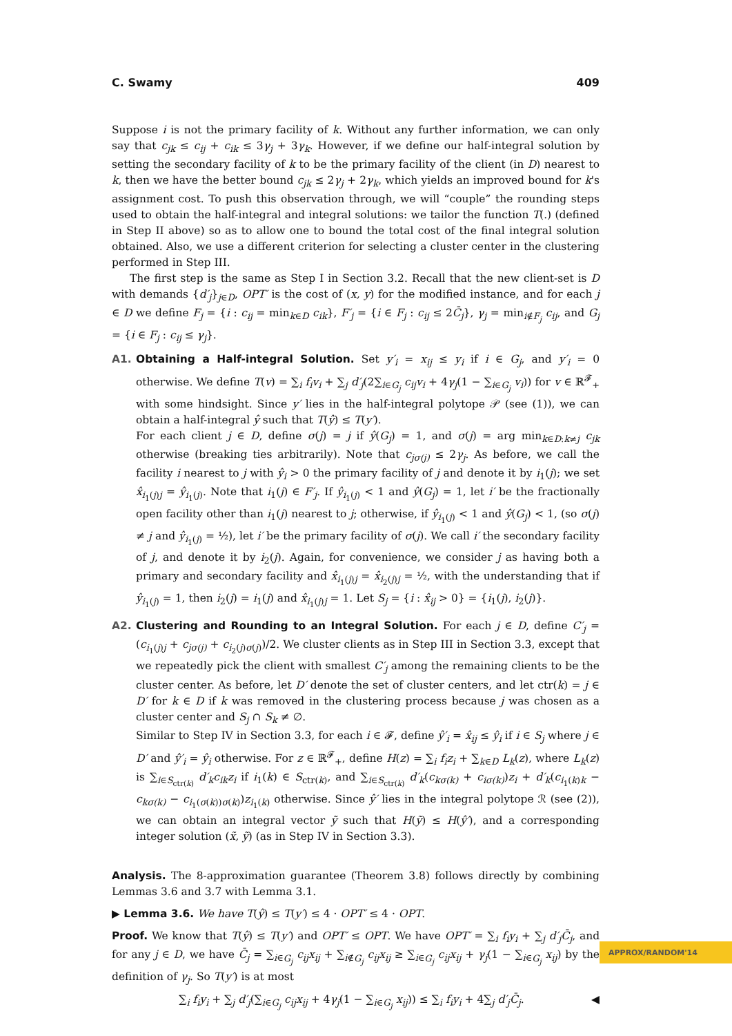C. Swamy 409
Suppose i is not the primary facility of k. Without any further information, we can only say that c<sub>jk</sub> ≤ c<sub>ij</sub> + c<sub>ik</sub> ≤ 3γ<sub>j</sub> + 3γ<sub>k</sub>. However, if we define our half-integral solution by setting the secondary facility of k to be the primary facility of the client (in D) nearest to k, then we have the better bound c<sub>jk</sub> ≤ 2γ<sub>j</sub> + 2γ<sub>k</sub>, which yields an improved bound for k's assignment cost. To push this observation through, we will “couple” the rounding steps used to obtain the half-integral and integral solutions: we tailor the function T(.) (defined in Step II above) so as to allow one to bound the total cost of the final integral solution obtained. Also, we use a different criterion for selecting a cluster center in the clustering performed in Step III.
The first step is the same as Step I in Section 3.2. Recall that the new client-set is D with demands {d′<sub>j</sub>}<sub>j∈D</sub>, OPT′ is the cost of (x, y) for the modified instance, and for each j ∈ D we define F<sub>j</sub> = {i : c<sub>ij</sub> = min<sub>k∈D</sub> c<sub>ik</sub>}, F′<sub>j</sub> = {i ∈ F<sub>j</sub> : c<sub>ij</sub> ≤ 2C̄<sub>j</sub>}, γ<sub>j</sub> = min<sub>i∉F<sub>j</sub></sub> c<sub>ij</sub>, and G<sub>j</sub> = {i ∈ F<sub>j</sub> : c<sub>ij</sub> ≤ γ<sub>j</sub>}.
A1. Obtaining a Half-integral Solution. Set y′<sub>i</sub> = x<sub>ij</sub> ≤ y<sub>i</sub> if i ∈ G<sub>j</sub>, and y′<sub>i</sub> = 0 otherwise. We define T(v) = ∑<sub>i</sub> f<sub>i</sub>v<sub>i</sub> + ∑<sub>j</sub> d′<sub>j</sub>(2∑<sub>i∈G<sub>j</sub></sub> c<sub>ij</sub>v<sub>i</sub> + 4γ<sub>j</sub>(1 − ∑<sub>i∈G<sub>j</sub></sub> v<sub>i</sub>)) for v ∈ ℝ<sup>𝓕</sup><sub>+</sub> with some hindsight. Since y′ lies in the half-integral polytope 𝒫 (see (1)), we can obtain a half-integral ŷ such that T(ŷ) ≤ T(y′).
For each client j ∈ D, define σ(j) = j if ŷ(G<sub>j</sub>) = 1, and σ(j) = arg min<sub>k∈D:k≠j</sub> c<sub>jk</sub> otherwise (breaking ties arbitrarily). Note that c<sub>jσ(j)</sub> ≤ 2γ<sub>j</sub>. As before, we call the facility i nearest to j with ŷ<sub>i</sub> > 0 the primary facility of j and denote it by i<sub>1</sub>(j); we set x̂<sub>i<sub>1</sub>(j)j</sub> = ŷ<sub>i<sub>1</sub>(j)</sub>. Note that i<sub>1</sub>(j) ∈ F′<sub>j</sub>. If ŷ<sub>i<sub>1</sub>(j)</sub> < 1 and ŷ(G<sub>j</sub>) = 1, let i′ be the fractionally open facility other than i<sub>1</sub>(j) nearest to j; otherwise, if ŷ<sub>i<sub>1</sub>(j)</sub> < 1 and ŷ(G<sub>j</sub>) < 1, (so σ(j) ≠ j and ŷ<sub>i<sub>1</sub>(j)</sub> = ½), let i′ be the primary facility of σ(j). We call i′ the secondary facility of j, and denote it by i<sub>2</sub>(j). Again, for convenience, we consider j as having both a primary and secondary facility and x̂<sub>i<sub>1</sub>(j)j</sub> = x̂<sub>i<sub>2</sub>(j)j</sub> = ½, with the understanding that if ŷ<sub>i<sub>1</sub>(j)</sub> = 1, then i<sub>2</sub>(j) = i<sub>1</sub>(j) and x̂<sub>i<sub>1</sub>(j)j</sub> = 1. Let S<sub>j</sub> = {i : x̂<sub>ij</sub> > 0} = {i<sub>1</sub>(j), i<sub>2</sub>(j)}.
A2. Clustering and Rounding to an Integral Solution. For each j ∈ D, define C′<sub>j</sub> = (c<sub>i<sub>1</sub>(j)j</sub> + c<sub>jσ(j)</sub> + c<sub>i<sub>2</sub>(j)σ(j)</sub>)/2. We cluster clients as in Step III in Section 3.3, except that we repeatedly pick the client with smallest C′<sub>j</sub> among the remaining clients to be the cluster center. As before, let D′ denote the set of cluster centers, and let ctr(k) = j ∈ D′ for k ∈ D if k was removed in the clustering process because j was chosen as a cluster center and S<sub>j</sub> ∩ S<sub>k</sub> ≠ ∅.
Similar to Step IV in Section 3.3, for each i ∈ 𝓕, define ŷ′<sub>i</sub> = x̂<sub>ij</sub> ≤ ŷ<sub>i</sub> if i ∈ S<sub>j</sub> where j ∈ D′ and ŷ′<sub>i</sub> = ŷ<sub>i</sub> otherwise. For z ∈ ℝ<sup>𝓕</sup><sub>+</sub>, define H(z) = ∑<sub>i</sub> f<sub>i</sub>z<sub>i</sub> + ∑<sub>k∈D</sub> L<sub>k</sub>(z), where L<sub>k</sub>(z) is ∑<sub>i∈S<sub>ctr(k)</sub></sub> d′<sub>k</sub>c<sub>ik</sub>z<sub>i</sub> if i<sub>1</sub>(k) ∈ S<sub>ctr(k)</sub>, and ∑<sub>i∈S<sub>ctr(k)</sub></sub> d′<sub>k</sub>(c<sub>kσ(k)</sub> + c<sub>iσ(k)</sub>)z<sub>i</sub> + d′<sub>k</sub>(c<sub>i<sub>1</sub>(k)k</sub> − c<sub>kσ(k)</sub> − c<sub>i<sub>1</sub>(σ(k))σ(k)</sub>)z<sub>i<sub>1</sub>(k)</sub> otherwise. Since ŷ′ lies in the integral polytope ℛ (see (2)), we can obtain an integral vector ỹ such that H(ỹ) ≤ H(ŷ′), and a corresponding integer solution (x̃, ỹ) (as in Step IV in Section 3.3).
Analysis. The 8-approximation guarantee (Theorem 3.8) follows directly by combining Lemmas 3.6 and 3.7 with Lemma 3.1.
▶ Lemma 3.6. We have T(ŷ) ≤ T(y′) ≤ 4 · OPT′ ≤ 4 · OPT.
Proof. We know that T(ŷ) ≤ T(y′) and OPT′ ≤ OPT. We have OPT′ = ∑<sub>i</sub> f<sub>i</sub>y<sub>i</sub> + ∑<sub>j</sub> d′<sub>j</sub>C̄<sub>j</sub>, and for any j ∈ D, we have C̄<sub>j</sub> = ∑<sub>i∈G<sub>j</sub></sub> c<sub>ij</sub>x<sub>ij</sub> + ∑<sub>i∉G<sub>j</sub></sub> c<sub>ij</sub>x<sub>ij</sub> ≥ ∑<sub>i∈G<sub>j</sub></sub> c<sub>ij</sub>x<sub>ij</sub> + γ<sub>j</sub>(1 − ∑<sub>i∈G<sub>j</sub></sub> x<sub>ij</sub>) by the definition of γ<sub>j</sub>. So T(y′) is at most
∑<sub>i</sub> f<sub>i</sub>y<sub>i</sub> + ∑<sub>j</sub> d′<sub>j</sub>(∑<sub>i∈G<sub>j</sub></sub> c<sub>ij</sub>x<sub>ij</sub> + 4γ<sub>j</sub>(1 − ∑<sub>i∈G<sub>j</sub></sub> x<sub>ij</sub>)) ≤ ∑<sub>i</sub> f<sub>i</sub>y<sub>i</sub> + 4∑<sub>j</sub> d′<sub>j</sub>C̄<sub>j</sub>. ◀
APPROX/RANDOM'14